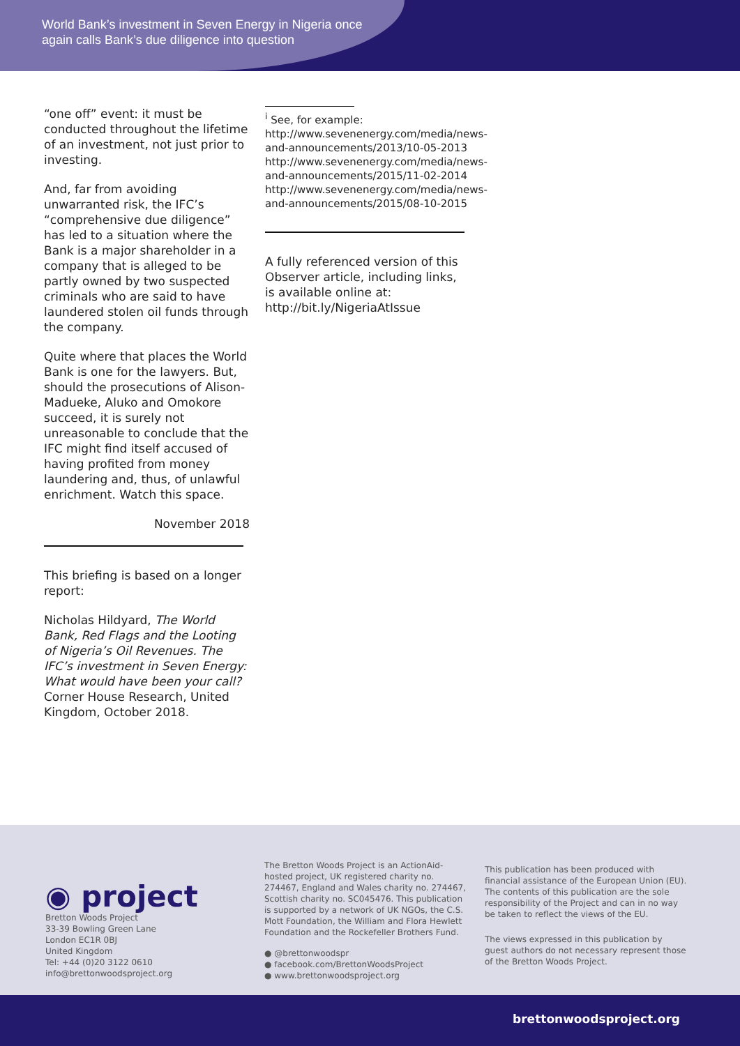World Bank’s investment in Seven Energy in Nigeria once again calls Bank’s due diligence into question
“one off” event: it must be conducted throughout the lifetime of an investment, not just prior to investing.
And, far from avoiding unwarranted risk, the IFC’s “comprehensive due diligence” has led to a situation where the Bank is a major shareholder in a company that is alleged to be partly owned by two suspected criminals who are said to have laundered stolen oil funds through the company.
Quite where that places the World Bank is one for the lawyers. But, should the prosecutions of Alison-Madueke, Aluko and Omokore succeed, it is surely not unreasonable to conclude that the IFC might find itself accused of having profited from money laundering and, thus, of unlawful enrichment. Watch this space.
November 2018
This briefing is based on a longer report:
Nicholas Hildyard, The World Bank, Red Flags and the Looting of Nigeria’s Oil Revenues. The IFC’s investment in Seven Energy: What would have been your call? Corner House Research, United Kingdom, October 2018.
<sup>i</sup> See, for example:
http://www.sevenenergy.com/media/news-and-announcements/2013/10-05-2013
http://www.sevenenergy.com/media/news-and-announcements/2015/11-02-2014
http://www.sevenenergy.com/media/news-and-announcements/2015/08-10-2015
A fully referenced version of this Observer article, including links, is available online at: http://bit.ly/NigeriaAtIssue
◉ project
Bretton Woods Project
33-39 Bowling Green Lane
London EC1R 0BJ
United Kingdom
Tel: +44 (0)20 3122 0610
info@brettonwoodsproject.org
The Bretton Woods Project is an ActionAid-hosted project, UK registered charity no. 274467, England and Wales charity no. 274467, Scottish charity no. SC045476. This publication is supported by a network of UK NGOs, the C.S. Mott Foundation, the William and Flora Hewlett Foundation and the Rockefeller Brothers Fund.
● @brettonwoodspr
● facebook.com/BrettonWoodsProject
● www.brettonwoodsproject.org
This publication has been produced with financial assistance of the European Union (EU). The contents of this publication are the sole responsibility of the Project and can in no way be taken to reflect the views of the EU.
The views expressed in this publication by guest authors do not necessary represent those of the Bretton Woods Project.
brettonwoodsproject.org